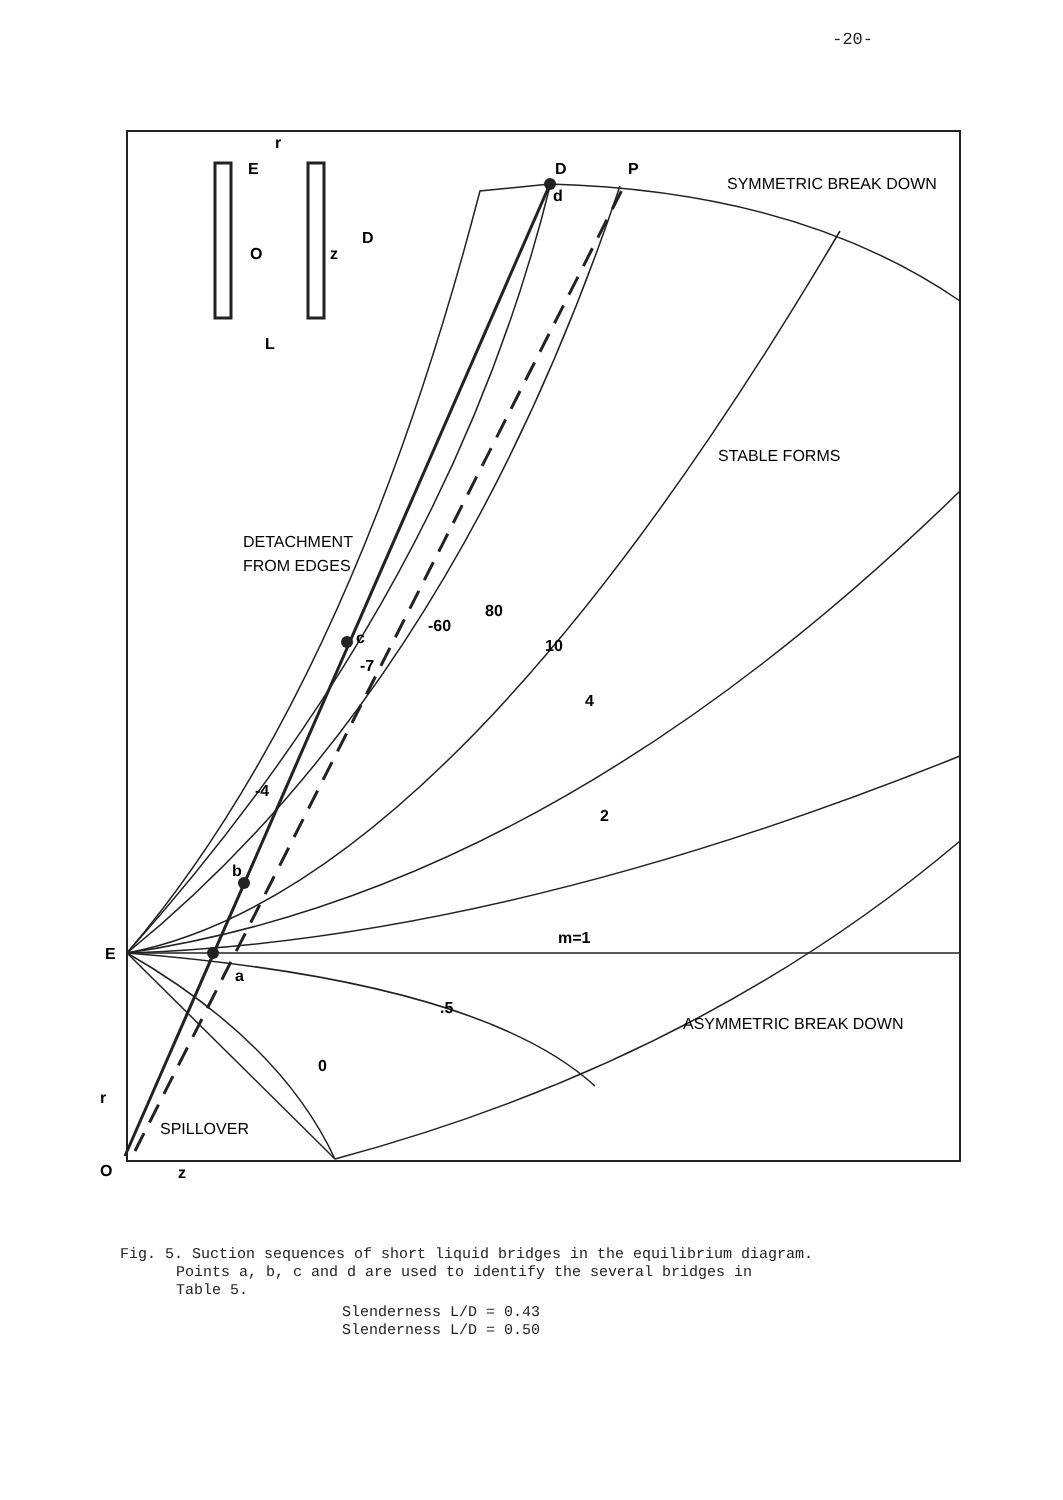-20-
D
P
d
c
b
a
-60
80
10
4
2
m=1
.5
0
-7
-4
E
O
r
z
E
r
O
z
D
L
SYMMETRIC BREAK DOWN
STABLE FORMS
DETACHMENT
FROM EDGES
ASYMMETRIC BREAK DOWN
SPILLOVER
Fig. 5. Suction sequences of short liquid bridges in the equilibrium diagram.
Points a, b, c and d are used to identify the several bridges in
Table 5.
Slenderness L/D = 0.43
Slenderness L/D = 0.50